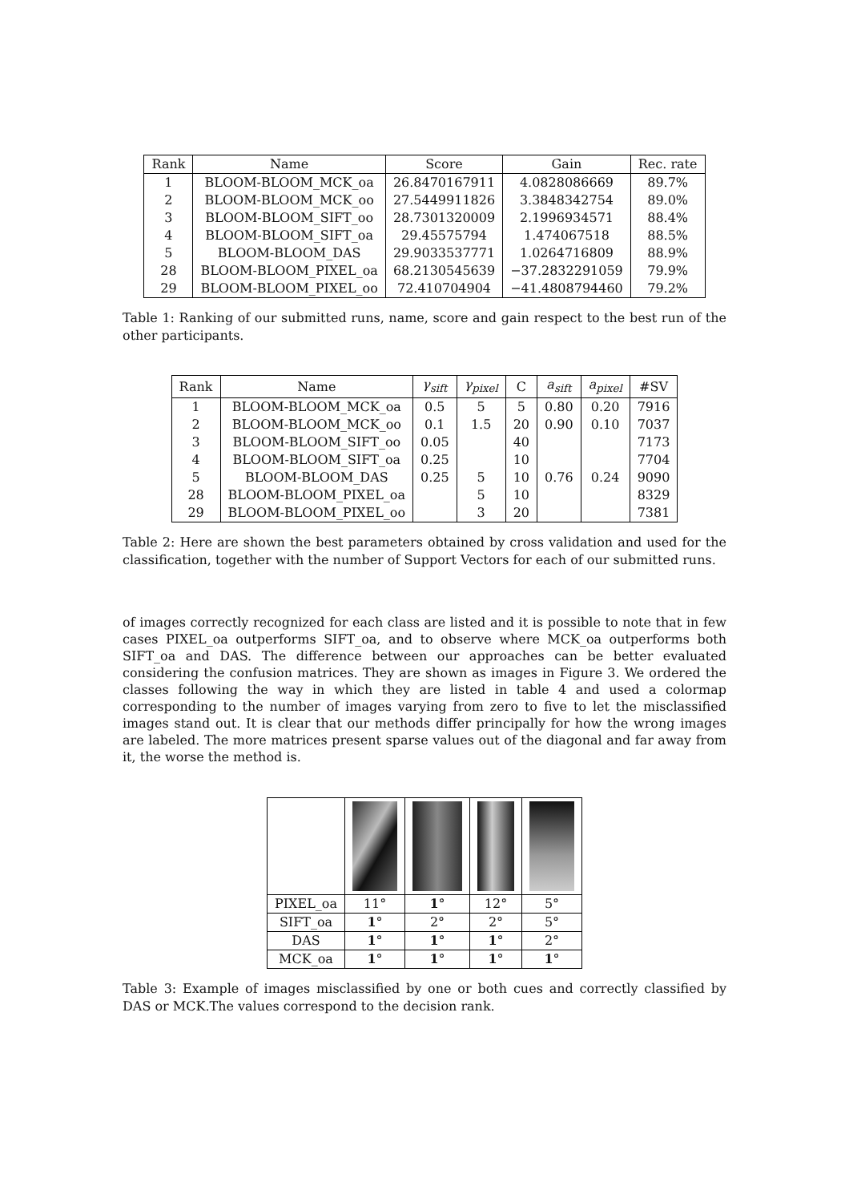| Rank | Name | Score | Gain | Rec. rate |
| --- | --- | --- | --- | --- |
| 1 | BLOOM-BLOOM_MCK_oa | 26.8470167911 | 4.0828086669 | 89.7% |
| 2 | BLOOM-BLOOM_MCK_oo | 27.5449911826 | 3.3848342754 | 89.0% |
| 3 | BLOOM-BLOOM_SIFT_oo | 28.7301320009 | 2.1996934571 | 88.4% |
| 4 | BLOOM-BLOOM_SIFT_oa | 29.45575794 | 1.474067518 | 88.5% |
| 5 | BLOOM-BLOOM_DAS | 29.9033537771 | 1.0264716809 | 88.9% |
| 28 | BLOOM-BLOOM_PIXEL_oa | 68.2130545639 | −37.2832291059 | 79.9% |
| 29 | BLOOM-BLOOM_PIXEL_oo | 72.410704904 | −41.4808794460 | 79.2% |
Table 1: Ranking of our submitted runs, name, score and gain respect to the best run of the other participants.
| Rank | Name | γ<sub>sift</sub> | γ<sub>pixel</sub> | C | a<sub>sift</sub> | a<sub>pixel</sub> | #SV |
| --- | --- | --- | --- | --- | --- | --- | --- |
| 1 | BLOOM-BLOOM_MCK_oa | 0.5 | 5 | 5 | 0.80 | 0.20 | 7916 |
| 2 | BLOOM-BLOOM_MCK_oo | 0.1 | 1.5 | 20 | 0.90 | 0.10 | 7037 |
| 3 | BLOOM-BLOOM_SIFT_oo | 0.05 | | 40 | | | 7173 |
| 4 | BLOOM-BLOOM_SIFT_oa | 0.25 | | 10 | | | 7704 |
| 5 | BLOOM-BLOOM_DAS | 0.25 | 5 | 10 | 0.76 | 0.24 | 9090 |
| 28 | BLOOM-BLOOM_PIXEL_oa | | 5 | 10 | | | 8329 |
| 29 | BLOOM-BLOOM_PIXEL_oo | | 3 | 20 | | | 7381 |
Table 2: Here are shown the best parameters obtained by cross validation and used for the classification, together with the number of Support Vectors for each of our submitted runs.
of images correctly recognized for each class are listed and it is possible to note that in few cases PIXEL_oa outperforms SIFT_oa, and to observe where MCK_oa outperforms both SIFT_oa and DAS. The difference between our approaches can be better evaluated considering the confusion matrices. They are shown as images in Figure 3. We ordered the classes following the way in which they are listed in table 4 and used a colormap corresponding to the number of images varying from zero to five to let the misclassified images stand out. It is clear that our methods differ principally for how the wrong images are labeled. The more matrices present sparse values out of the diagonal and far away from it, the worse the method is.
| PIXEL_oa | 11° | 1 ° | 12° | 5° |
| SIFT_oa | 1 ° | 2° | 2° | 5° |
| DAS | 1 ° | 1 ° | 1 ° | 2° |
| MCK_oa | 1 ° | 1 ° | 1 ° | 1 ° |
Table 3: Example of images misclassified by one or both cues and correctly classified by DAS or MCK.The values correspond to the decision rank.